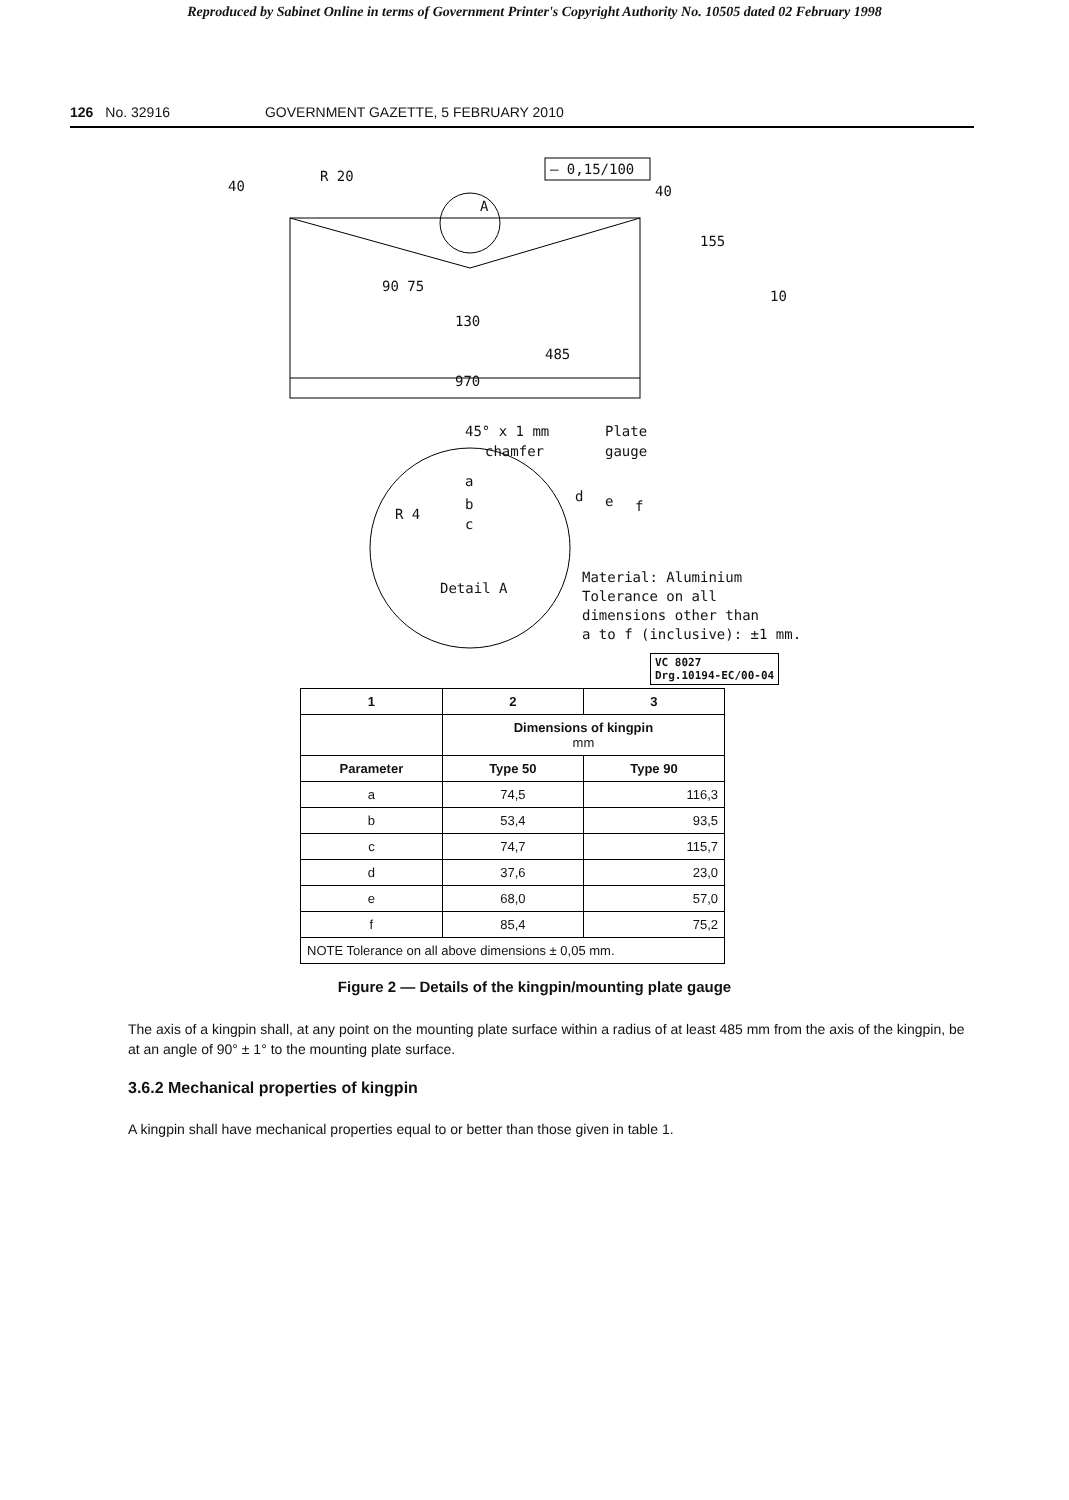Reproduced by Sabinet Online in terms of Government Printer's Copyright Authority No. 10505 dated 02 February 1998
126 No. 32916 GOVERNMENT GAZETTE, 5 FEBRUARY 2010
R 20
40
— 0,15/100
A
40
155
10
90 75
130
485
970
45° x 1 mm Plate
chamfer gauge
a
b
c
R 4
d e f
Detail A
Material: Aluminium
Tolerance on all
dimensions other than
a to f (inclusive): ±1 mm.
VC 8027
Drg.10194-EC/00-04
| 1 | 2 | 3 |
| --- | --- | --- |
| | Dimensions of kingpin mm | |
| Parameter | Type 50 | Type 90 |
| a | 74,5 | 116,3 |
| b | 53,4 | 93,5 |
| c | 74,7 | 115,7 |
| d | 37,6 | 23,0 |
| e | 68,0 | 57,0 |
| f | 85,4 | 75,2 |
| NOTE Tolerance on all above dimensions ± 0,05 mm. | | |
Figure 2 — Details of the kingpin/mounting plate gauge
The axis of a kingpin shall, at any point on the mounting plate surface within a radius of at least 485 mm from the axis of the kingpin, be at an angle of 90° ± 1° to the mounting plate surface.
3.6.2 Mechanical properties of kingpin
A kingpin shall have mechanical properties equal to or better than those given in table 1.